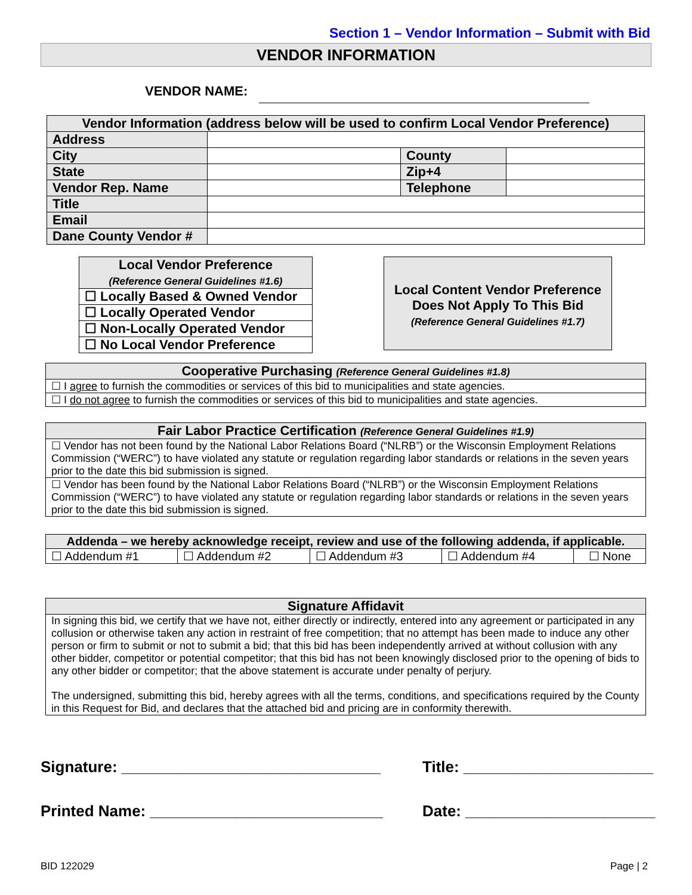Section 1 – Vendor Information – Submit with Bid
VENDOR INFORMATION
VENDOR NAME:
| Vendor Information (address below will be used to confirm Local Vendor Preference) | | | |
| --- | --- | --- | --- |
| Address | | | |
| City | | County | |
| State | | Zip+4 | |
| Vendor Rep. Name | | Telephone | |
| Title | | | |
| Email | | | |
| Dane County Vendor # | | | |
| Local Vendor Preference (Reference General Guidelines #1.6) |
| --- |
| ☐ Locally Based & Owned Vendor |
| ☐ Locally Operated Vendor |
| ☐ Non-Locally Operated Vendor |
| ☐ No Local Vendor Preference |
Local Content Vendor Preference
Does Not Apply To This Bid
(Reference General Guidelines #1.7)
| Cooperative Purchasing (Reference General Guidelines #1.8) |
| --- |
| ☐ I agree to furnish the commodities or services of this bid to municipalities and state agencies. |
| ☐ I do not agree to furnish the commodities or services of this bid to municipalities and state agencies. |
| Fair Labor Practice Certification (Reference General Guidelines #1.9) |
| --- |
| ☐ Vendor has not been found by the National Labor Relations Board (“NLRB”) or the Wisconsin Employment Relations Commission (“WERC”) to have violated any statute or regulation regarding labor standards or relations in the seven years prior to the date this bid submission is signed. |
| ☐ Vendor has been found by the National Labor Relations Board (“NLRB”) or the Wisconsin Employment Relations Commission (“WERC”) to have violated any statute or regulation regarding labor standards or relations in the seven years prior to the date this bid submission is signed. |
| Addenda – we hereby acknowledge receipt, review and use of the following addenda, if applicable. | | | | |
| --- | --- | --- | --- | --- |
| ☐ Addendum #1 | ☐ Addendum #2 | ☐ Addendum #3 | ☐ Addendum #4 | ☐ None |
| Signature Affidavit |
| --- |
| In signing this bid, we certify that we have not, either directly or indirectly, entered into any agreement or participated in any collusion or otherwise taken any action in restraint of free competition; that no attempt has been made to induce any other person or firm to submit or not to submit a bid; that this bid has been independently arrived at without collusion with any other bidder, competitor or potential competitor; that this bid has not been knowingly disclosed prior to the opening of bids to any other bidder or competitor; that the above statement is accurate under penalty of perjury. The undersigned, submitting this bid, hereby agrees with all the terms, conditions, and specifications required by the County in this Request for Bid, and declares that the attached bid and pricing are in conformity therewith. |
Signature: ______________________________
Title: ______________________
Printed Name: ___________________________
Date: ______________________
BID 122029 Page | 2